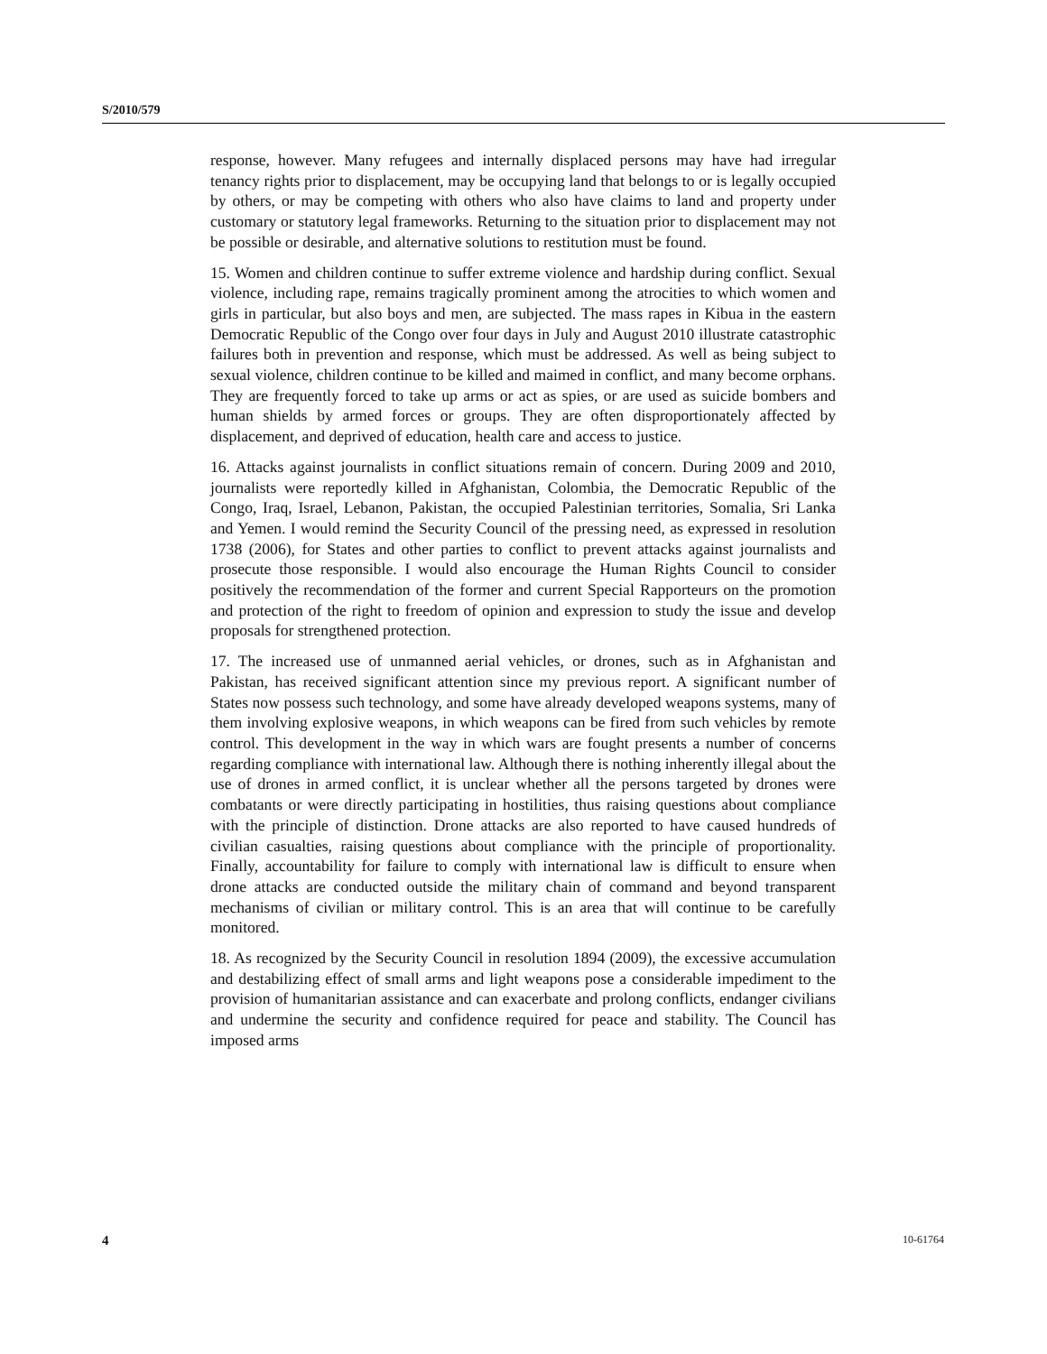S/2010/579
response, however. Many refugees and internally displaced persons may have had irregular tenancy rights prior to displacement, may be occupying land that belongs to or is legally occupied by others, or may be competing with others who also have claims to land and property under customary or statutory legal frameworks. Returning to the situation prior to displacement may not be possible or desirable, and alternative solutions to restitution must be found.
15. Women and children continue to suffer extreme violence and hardship during conflict. Sexual violence, including rape, remains tragically prominent among the atrocities to which women and girls in particular, but also boys and men, are subjected. The mass rapes in Kibua in the eastern Democratic Republic of the Congo over four days in July and August 2010 illustrate catastrophic failures both in prevention and response, which must be addressed. As well as being subject to sexual violence, children continue to be killed and maimed in conflict, and many become orphans. They are frequently forced to take up arms or act as spies, or are used as suicide bombers and human shields by armed forces or groups. They are often disproportionately affected by displacement, and deprived of education, health care and access to justice.
16. Attacks against journalists in conflict situations remain of concern. During 2009 and 2010, journalists were reportedly killed in Afghanistan, Colombia, the Democratic Republic of the Congo, Iraq, Israel, Lebanon, Pakistan, the occupied Palestinian territories, Somalia, Sri Lanka and Yemen. I would remind the Security Council of the pressing need, as expressed in resolution 1738 (2006), for States and other parties to conflict to prevent attacks against journalists and prosecute those responsible. I would also encourage the Human Rights Council to consider positively the recommendation of the former and current Special Rapporteurs on the promotion and protection of the right to freedom of opinion and expression to study the issue and develop proposals for strengthened protection.
17. The increased use of unmanned aerial vehicles, or drones, such as in Afghanistan and Pakistan, has received significant attention since my previous report. A significant number of States now possess such technology, and some have already developed weapons systems, many of them involving explosive weapons, in which weapons can be fired from such vehicles by remote control. This development in the way in which wars are fought presents a number of concerns regarding compliance with international law. Although there is nothing inherently illegal about the use of drones in armed conflict, it is unclear whether all the persons targeted by drones were combatants or were directly participating in hostilities, thus raising questions about compliance with the principle of distinction. Drone attacks are also reported to have caused hundreds of civilian casualties, raising questions about compliance with the principle of proportionality. Finally, accountability for failure to comply with international law is difficult to ensure when drone attacks are conducted outside the military chain of command and beyond transparent mechanisms of civilian or military control. This is an area that will continue to be carefully monitored.
18. As recognized by the Security Council in resolution 1894 (2009), the excessive accumulation and destabilizing effect of small arms and light weapons pose a considerable impediment to the provision of humanitarian assistance and can exacerbate and prolong conflicts, endanger civilians and undermine the security and confidence required for peace and stability. The Council has imposed arms
4 10-61764